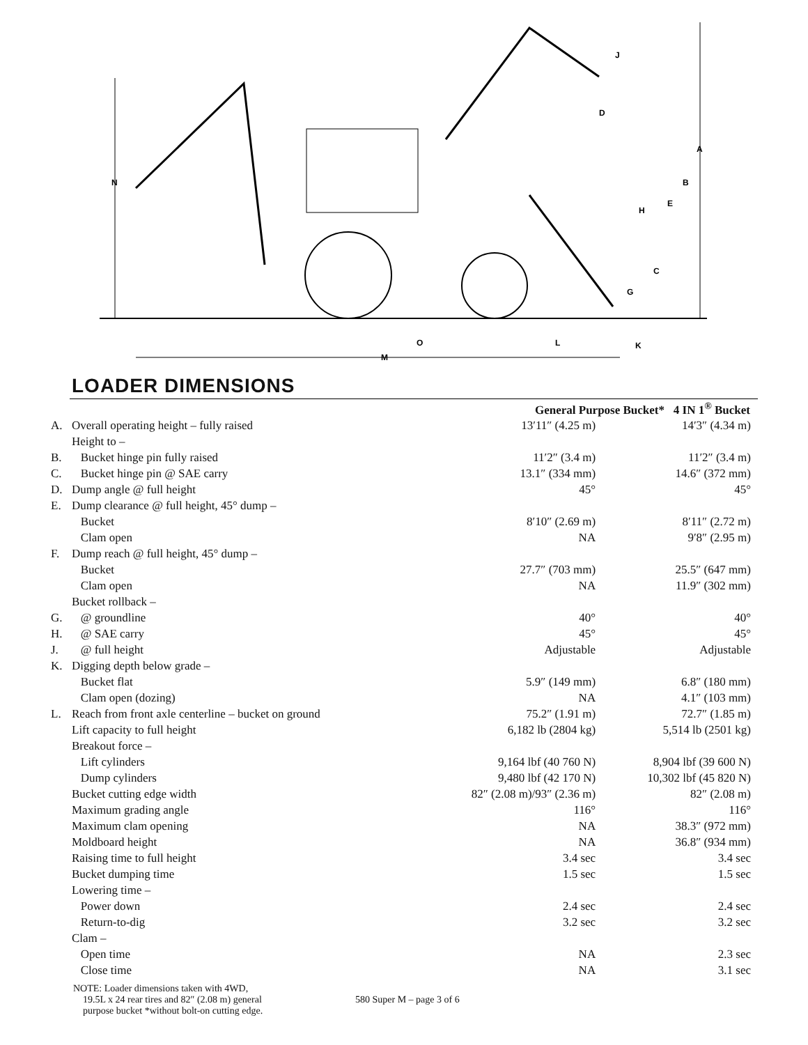N
A
B
E
H
C
G
D
J
K
O
L
M
LOADER DIMENSIONS
| | General Purpose Bucket* 4 IN 1<sup>®</sup> Bucket | | |
| A. | Overall operating height – fully raised | 13′11″ (4.25 m) | 14′3″ (4.34 m) |
| | Height to – | | |
| B. | Bucket hinge pin fully raised | 11′2″ (3.4 m) | 11′2″ (3.4 m) |
| C. | Bucket hinge pin @ SAE carry | 13.1″ (334 mm) | 14.6″ (372 mm) |
| D. | Dump angle @ full height | 45° | 45° |
| E. | Dump clearance @ full height, 45° dump – | | |
| | Bucket | 8′10″ (2.69 m) | 8′11″ (2.72 m) |
| | Clam open | NA | 9′8″ (2.95 m) |
| F. | Dump reach @ full height, 45° dump – | | |
| | Bucket | 27.7″ (703 mm) | 25.5″ (647 mm) |
| | Clam open | NA | 11.9″ (302 mm) |
| | Bucket rollback – | | |
| G. | @ groundline | 40° | 40° |
| H. | @ SAE carry | 45° | 45° |
| J. | @ full height | Adjustable | Adjustable |
| K. | Digging depth below grade – | | |
| | Bucket flat | 5.9″ (149 mm) | 6.8″ (180 mm) |
| | Clam open (dozing) | NA | 4.1″ (103 mm) |
| L. | Reach from front axle centerline – bucket on ground | 75.2″ (1.91 m) | 72.7″ (1.85 m) |
| | Lift capacity to full height | 6,182 lb (2804 kg) | 5,514 lb (2501 kg) |
| | Breakout force – | | |
| | Lift cylinders | 9,164 lbf (40 760 N) | 8,904 lbf (39 600 N) |
| | Dump cylinders | 9,480 lbf (42 170 N) | 10,302 lbf (45 820 N) |
| | Bucket cutting edge width | 82″ (2.08 m)/93″ (2.36 m) | 82″ (2.08 m) |
| | Maximum grading angle | 116° | 116° |
| | Maximum clam opening | NA | 38.3″ (972 mm) |
| | Moldboard height | NA | 36.8″ (934 mm) |
| | Raising time to full height | 3.4 sec | 3.4 sec |
| | Bucket dumping time | 1.5 sec | 1.5 sec |
| | Lowering time – | | |
| | Power down | 2.4 sec | 2.4 sec |
| | Return-to-dig | 3.2 sec | 3.2 sec |
| | Clam – | | |
| | Open time | NA | 2.3 sec |
| | Close time | NA | 3.1 sec |
NOTE: Loader dimensions taken with 4WD,
19.5L x 24 rear tires and 82″ (2.08 m) general
purpose bucket *without bolt-on cutting edge.
580 Super M – page 3 of 6